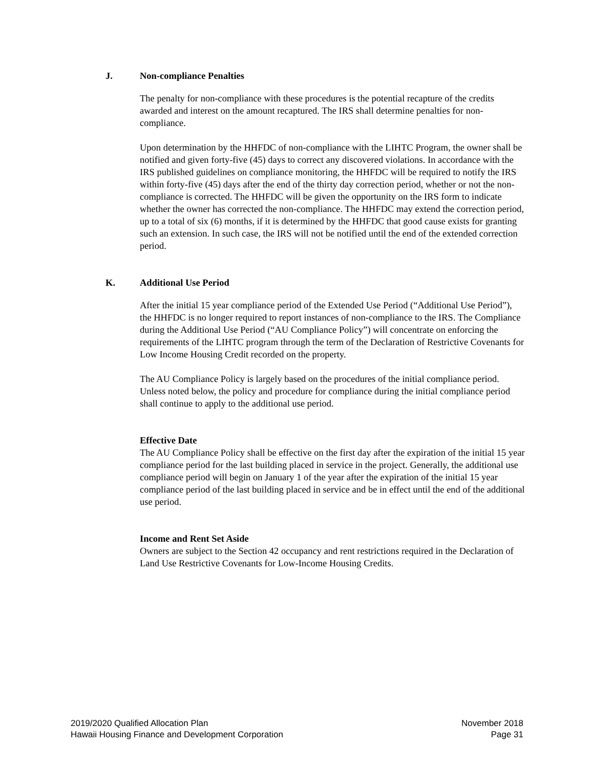J. Non-compliance Penalties
The penalty for non-compliance with these procedures is the potential recapture of the credits awarded and interest on the amount recaptured. The IRS shall determine penalties for non-compliance.
Upon determination by the HHFDC of non-compliance with the LIHTC Program, the owner shall be notified and given forty-five (45) days to correct any discovered violations. In accordance with the IRS published guidelines on compliance monitoring, the HHFDC will be required to notify the IRS within forty-five (45) days after the end of the thirty day correction period, whether or not the non-compliance is corrected. The HHFDC will be given the opportunity on the IRS form to indicate whether the owner has corrected the non-compliance. The HHFDC may extend the correction period, up to a total of six (6) months, if it is determined by the HHFDC that good cause exists for granting such an extension. In such case, the IRS will not be notified until the end of the extended correction period.
K. Additional Use Period
After the initial 15 year compliance period of the Extended Use Period (“Additional Use Period”), the HHFDC is no longer required to report instances of non-compliance to the IRS. The Compliance during the Additional Use Period (“AU Compliance Policy”) will concentrate on enforcing the requirements of the LIHTC program through the term of the Declaration of Restrictive Covenants for Low Income Housing Credit recorded on the property.
The AU Compliance Policy is largely based on the procedures of the initial compliance period. Unless noted below, the policy and procedure for compliance during the initial compliance period shall continue to apply to the additional use period.
Effective Date
The AU Compliance Policy shall be effective on the first day after the expiration of the initial 15 year compliance period for the last building placed in service in the project. Generally, the additional use compliance period will begin on January 1 of the year after the expiration of the initial 15 year compliance period of the last building placed in service and be in effect until the end of the additional use period.
Income and Rent Set Aside
Owners are subject to the Section 42 occupancy and rent restrictions required in the Declaration of Land Use Restrictive Covenants for Low-Income Housing Credits.
2019/2020 Qualified Allocation Plan
Hawaii Housing Finance and Development Corporation
November 2018
Page 31